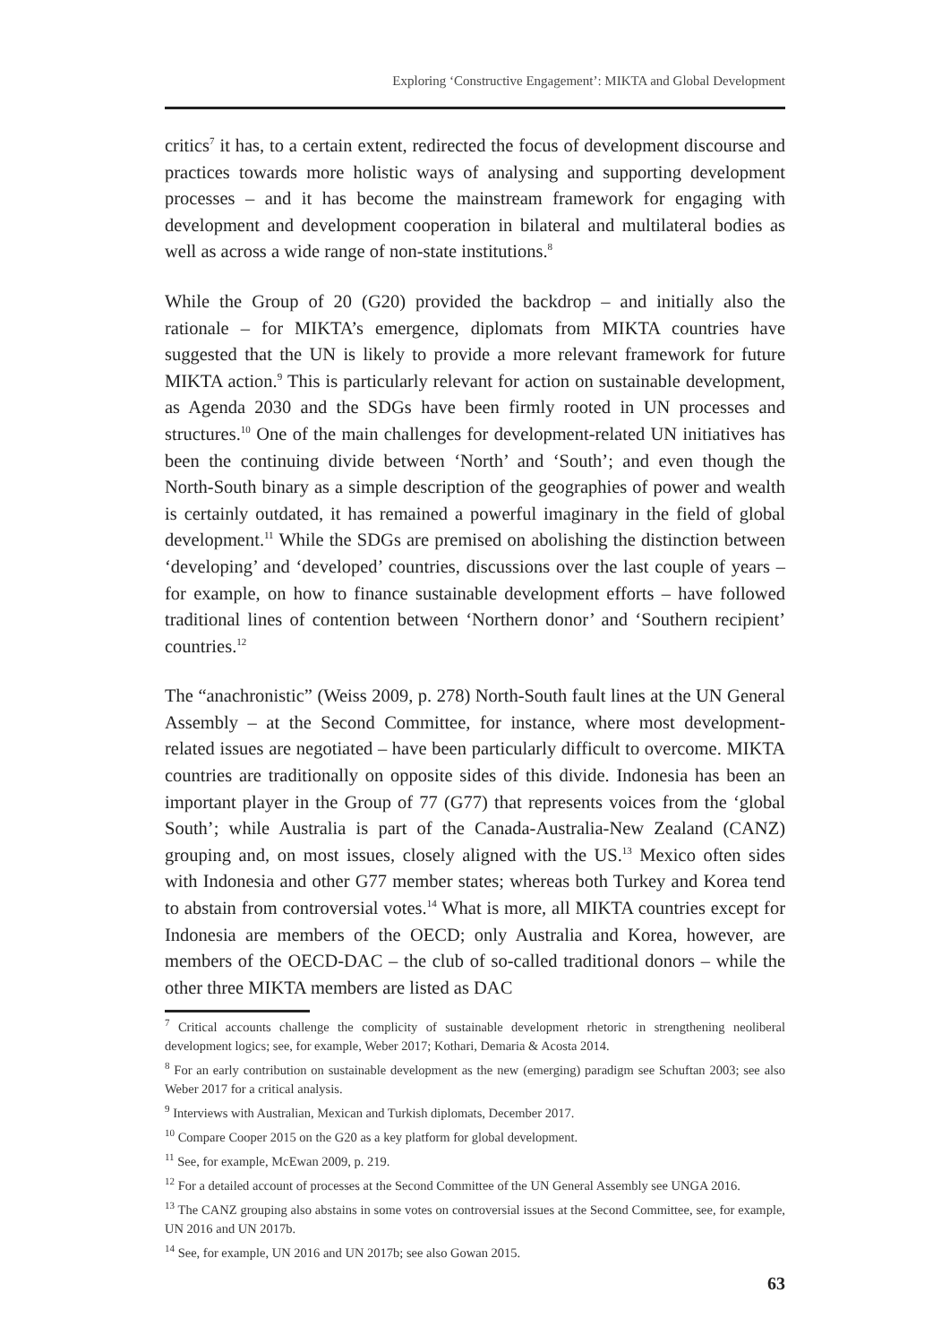Exploring ‘Constructive Engagement’: MIKTA and Global Development
critics<sup>7</sup> it has, to a certain extent, redirected the focus of development discourse and practices towards more holistic ways of analysing and supporting development processes – and it has become the mainstream framework for engaging with development and development cooperation in bilateral and multilateral bodies as well as across a wide range of non-state institutions.<sup>8</sup>
While the Group of 20 (G20) provided the backdrop – and initially also the rationale – for MIKTA’s emergence, diplomats from MIKTA countries have suggested that the UN is likely to provide a more relevant framework for future MIKTA action.<sup>9</sup> This is particularly relevant for action on sustainable development, as Agenda 2030 and the SDGs have been firmly rooted in UN processes and structures.<sup>10</sup> One of the main challenges for development-related UN initiatives has been the continuing divide between ‘North’ and ‘South’; and even though the North-South binary as a simple description of the geographies of power and wealth is certainly outdated, it has remained a powerful imaginary in the field of global development.<sup>11</sup> While the SDGs are premised on abolishing the distinction between ‘developing’ and ‘developed’ countries, discussions over the last couple of years – for example, on how to finance sustainable development efforts – have followed traditional lines of contention between ‘Northern donor’ and ‘Southern recipient’ countries.<sup>12</sup>
The “anachronistic” (Weiss 2009, p. 278) North-South fault lines at the UN General Assembly – at the Second Committee, for instance, where most development-related issues are negotiated – have been particularly difficult to overcome. MIKTA countries are traditionally on opposite sides of this divide. Indonesia has been an important player in the Group of 77 (G77) that represents voices from the ‘global South’; while Australia is part of the Canada-Australia-New Zealand (CANZ) grouping and, on most issues, closely aligned with the US.<sup>13</sup> Mexico often sides with Indonesia and other G77 member states; whereas both Turkey and Korea tend to abstain from controversial votes.<sup>14</sup> What is more, all MIKTA countries except for Indonesia are members of the OECD; only Australia and Korea, however, are members of the OECD-DAC – the club of so-called traditional donors – while the other three MIKTA members are listed as DAC
<sup>7</sup> Critical accounts challenge the complicity of sustainable development rhetoric in strengthening neoliberal development logics; see, for example, Weber 2017; Kothari, Demaria & Acosta 2014.
<sup>8</sup> For an early contribution on sustainable development as the new (emerging) paradigm see Schuftan 2003; see also Weber 2017 for a critical analysis.
<sup>9</sup> Interviews with Australian, Mexican and Turkish diplomats, December 2017.
<sup>10</sup> Compare Cooper 2015 on the G20 as a key platform for global development.
<sup>11</sup> See, for example, McEwan 2009, p. 219.
<sup>12</sup> For a detailed account of processes at the Second Committee of the UN General Assembly see UNGA 2016.
<sup>13</sup> The CANZ grouping also abstains in some votes on controversial issues at the Second Committee, see, for example, UN 2016 and UN 2017b.
<sup>14</sup> See, for example, UN 2016 and UN 2017b; see also Gowan 2015.
63